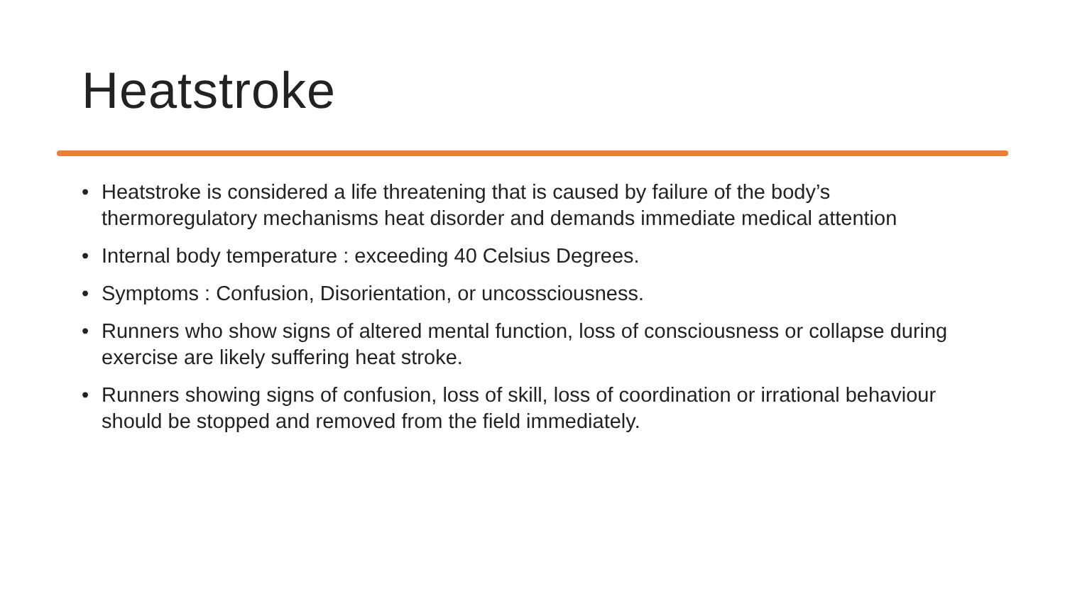Heatstroke
• Heatstroke is considered a life threatening that is caused by failure of the body’s thermoregulatory mechanisms heat disorder and demands immediate medical attention
• Internal body temperature : exceeding 40 Celsius Degrees.
• Symptoms : Confusion, Disorientation, or uncossciousness.
• Runners who show signs of altered mental function, loss of consciousness or collapse during exercise are likely suffering heat stroke.
• Runners showing signs of confusion, loss of skill, loss of coordination or irrational behaviour should be stopped and removed from the field immediately.